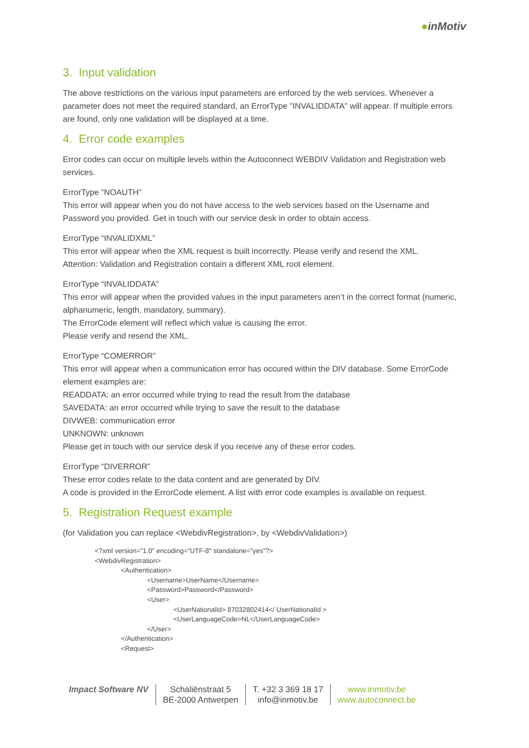●inMotiv
3. Input validation
The above restrictions on the various input parameters are enforced by the web services. Whenever a parameter does not meet the required standard, an ErrorType "INVALIDDATA" will appear. If multiple errors are found, only one validation will be displayed at a time.
4. Error code examples
Error codes can occur on multiple levels within the Autoconnect WEBDIV Validation and Registration web services.
ErrorType “NOAUTH”
This error will appear when you do not have access to the web services based on the Username and Password you provided. Get in touch with our service desk in order to obtain access.
ErrorType “INVALIDXML”
This error will appear when the XML request is built incorrectly. Please verify and resend the XML.
Attention: Validation and Registration contain a different XML root element.
ErrorType “INVALIDDATA”
This error will appear when the provided values in the input parameters aren’t in the correct format (numeric, alphanumeric, length, mandatory, summary).
The ErrorCode element will reflect which value is causing the error.
Please verify and resend the XML.
ErrorType “COMERROR”
This error will appear when a communication error has occured within the DIV database. Some ErrorCode element examples are:
READDATA: an error occurred while trying to read the result from the database
SAVEDATA: an error occurred while trying to save the result to the database
DIVWEB: communication error
UNKNOWN: unknown
Please get in touch with our service desk if you receive any of these error codes.
ErrorType “DIVERROR”
These error codes relate to the data content and are generated by DIV.
A code is provided in the ErrorCode element. A list with error code examples is available on request.
5. Registration Request example
(for Validation you can replace <WebdivRegistration>, by <WebdivValidation>)
<?xml version="1.0" encoding="UTF-8" standalone="yes"?>
<WebdivRegistration>
              <Authentication>
                            <Username>UserName</Username>
                            <Password>Password</Password>
                            <User>
                                          <UserNationalId> 87032802414</ UserNationalId >
                                          <UserLanguageCode>NL</UserLanguageCode>
                            </User>
              </Authentication>
              <Request>
Impact Software NV Schaliënstraat 5
BE-2000 Antwerpen
T. +32 3 369 18 17
info@inmotiv.be
www.inmotiv.be
www.autoconnect.be